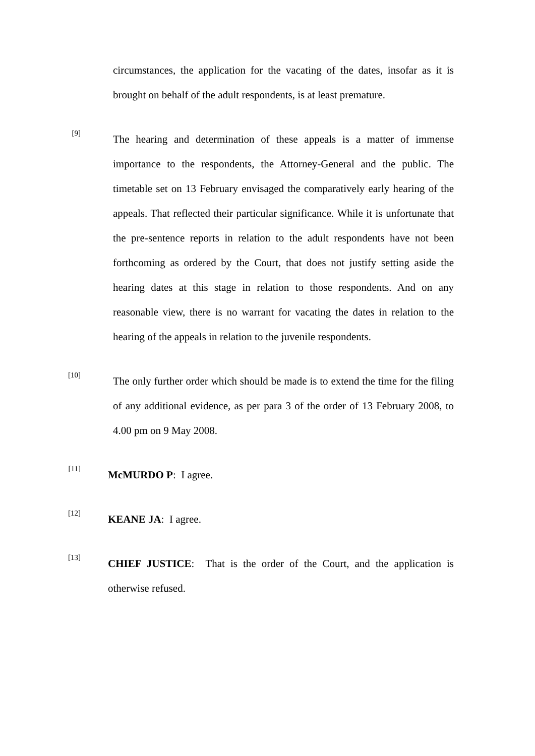circumstances, the application for the vacating of the dates, insofar as it is brought on behalf of the adult respondents, is at least premature.
[9]
The hearing and determination of these appeals is a matter of immense importance to the respondents, the Attorney-General and the public. The timetable set on 13 February envisaged the comparatively early hearing of the appeals. That reflected their particular significance. While it is unfortunate that the pre-sentence reports in relation to the adult respondents have not been forthcoming as ordered by the Court, that does not justify setting aside the hearing dates at this stage in relation to those respondents. And on any reasonable view, there is no warrant for vacating the dates in relation to the hearing of the appeals in relation to the juvenile respondents.
[10]
The only further order which should be made is to extend the time for the filing of any additional evidence, as per para 3 of the order of 13 February 2008, to 4.00 pm on 9 May 2008.
[11]
McMURDO P: I agree.
[12]
KEANE JA: I agree.
[13]
CHIEF JUSTICE: That is the order of the Court, and the application is otherwise refused.